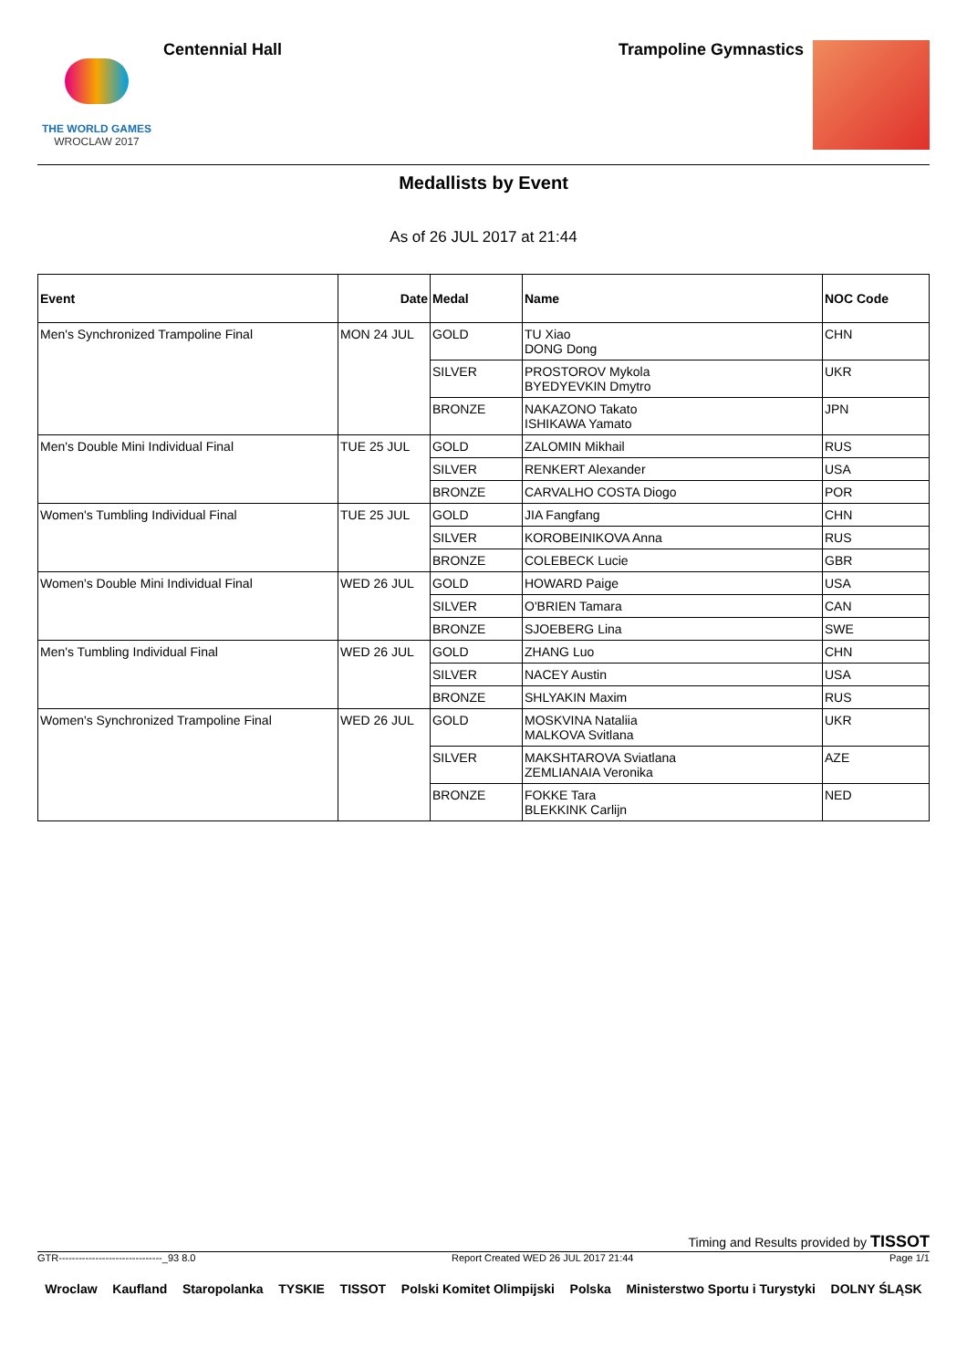THE WORLD GAMES
WROCLAW 2017
Centennial Hall
Trampoline Gymnastics
Medallists by Event
As of 26 JUL 2017 at 21:44
| Event | Date | Medal | Name | NOC Code |
| --- | --- | --- | --- | --- |
| Men's Synchronized Trampoline Final | MON 24 JUL | GOLD | TU Xiao DONG Dong | CHN |
| | | SILVER | PROSTOROV Mykola BYEDYEVKIN Dmytro | UKR |
| | | BRONZE | NAKAZONO Takato ISHIKAWA Yamato | JPN |
| Men's Double Mini Individual Final | TUE 25 JUL | GOLD | ZALOMIN Mikhail | RUS |
| | | SILVER | RENKERT Alexander | USA |
| | | BRONZE | CARVALHO COSTA Diogo | POR |
| Women's Tumbling Individual Final | TUE 25 JUL | GOLD | JIA Fangfang | CHN |
| | | SILVER | KOROBEINIKOVA Anna | RUS |
| | | BRONZE | COLEBECK Lucie | GBR |
| Women's Double Mini Individual Final | WED 26 JUL | GOLD | HOWARD Paige | USA |
| | | SILVER | O'BRIEN Tamara | CAN |
| | | BRONZE | SJOEBERG Lina | SWE |
| Men's Tumbling Individual Final | WED 26 JUL | GOLD | ZHANG Luo | CHN |
| | | SILVER | NACEY Austin | USA |
| | | BRONZE | SHLYAKIN Maxim | RUS |
| Women's Synchronized Trampoline Final | WED 26 JUL | GOLD | MOSKVINA Nataliia MALKOVA Svitlana | UKR |
| | | SILVER | MAKSHTAROVA Sviatlana ZEMLIANAIA Veronika | AZE |
| | | BRONZE | FOKKE Tara BLEKKINK Carlijn | NED |
Timing and Results provided by TISSOT
GTR-------------------------------_93 8.0 Report Created WED 26 JUL 2017 21:44 Page 1/1
Wroclaw Kaufland Staropolanka TYSKIE TISSOT Polski Komitet Olimpijski Polska Ministerstwo Sportu i Turystyki DOLNY ŚLĄSK